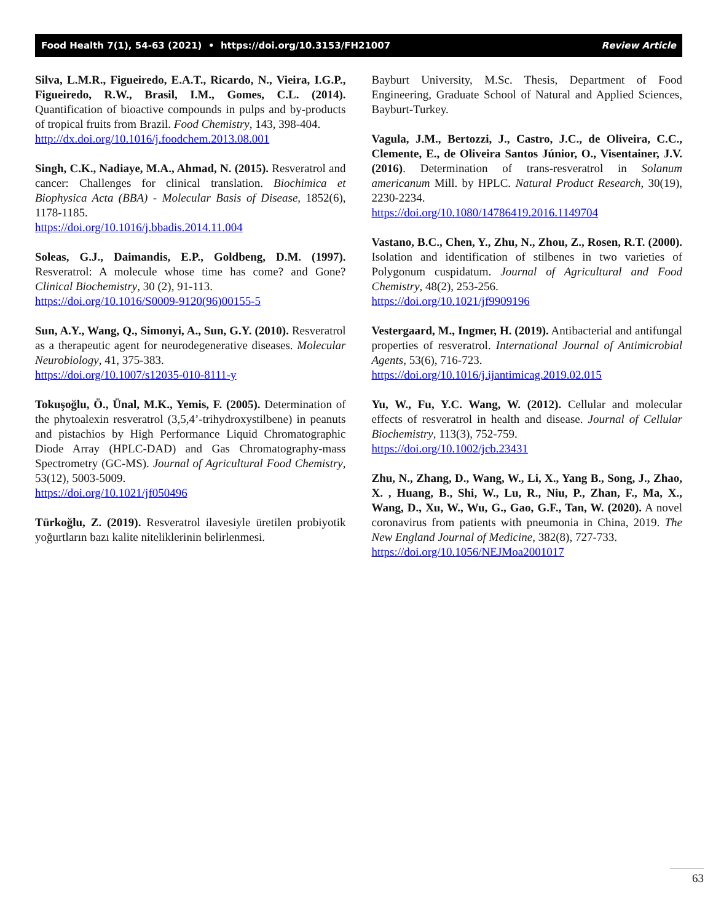Food Health 7(1), 54-63 (2021) • https://doi.org/10.3153/FH21007 Review Article
Silva, L.M.R., Figueiredo, E.A.T., Ricardo, N., Vieira, I.G.P., Figueiredo, R.W., Brasil, I.M., Gomes, C.L. (2014). Quantification of bioactive compounds in pulps and by-products of tropical fruits from Brazil. Food Chemistry, 143, 398-404.
http://dx.doi.org/10.1016/j.foodchem.2013.08.001
Singh, C.K., Nadiaye, M.A., Ahmad, N. (2015). Resveratrol and cancer: Challenges for clinical translation. Biochimica et Biophysica Acta (BBA) - Molecular Basis of Disease, 1852(6), 1178-1185.
https://doi.org/10.1016/j.bbadis.2014.11.004
Soleas, G.J., Daimandis, E.P., Goldbeng, D.M. (1997). Resveratrol: A molecule whose time has come? and Gone? Clinical Biochemistry, 30 (2), 91-113.
https://doi.org/10.1016/S0009-9120(96)00155-5
Sun, A.Y., Wang, Q., Simonyi, A., Sun, G.Y. (2010). Resveratrol as a therapeutic agent for neurodegenerative diseases. Molecular Neurobiology, 41, 375-383.
https://doi.org/10.1007/s12035-010-8111-y
Tokuşoğlu, Ö., Ünal, M.K., Yemis, F. (2005). Determination of the phytoalexin resveratrol (3,5,4’-trihydroxystilbene) in peanuts and pistachios by High Performance Liquid Chromatographic Diode Array (HPLC-DAD) and Gas Chromatography-mass Spectrometry (GC-MS). Journal of Agricultural Food Chemistry, 53(12), 5003-5009.
https://doi.org/10.1021/jf050496
Türkoğlu, Z. (2019). Resveratrol ilavesiyle üretilen probiyotik yoğurtların bazı kalite niteliklerinin belirlenmesi.
Bayburt University, M.Sc. Thesis, Department of Food Engineering, Graduate School of Natural and Applied Sciences, Bayburt-Turkey.
Vagula, J.M., Bertozzi, J., Castro, J.C., de Oliveira, C.C., Clemente, E., de Oliveira Santos Júnior, O., Visentainer, J.V. (2016). Determination of trans-resveratrol in Solanum americanum Mill. by HPLC. Natural Product Research, 30(19), 2230-2234.
https://doi.org/10.1080/14786419.2016.1149704
Vastano, B.C., Chen, Y., Zhu, N., Zhou, Z., Rosen, R.T. (2000). Isolation and identification of stilbenes in two varieties of Polygonum cuspidatum. Journal of Agricultural and Food Chemistry, 48(2), 253-256.
https://doi.org/10.1021/jf9909196
Vestergaard, M., Ingmer, H. (2019). Antibacterial and antifungal properties of resveratrol. International Journal of Antimicrobial Agents, 53(6), 716-723.
https://doi.org/10.1016/j.ijantimicag.2019.02.015
Yu, W., Fu, Y.C. Wang, W. (2012). Cellular and molecular effects of resveratrol in health and disease. Journal of Cellular Biochemistry, 113(3), 752-759.
https://doi.org/10.1002/jcb.23431
Zhu, N., Zhang, D., Wang, W., Li, X., Yang B., Song, J., Zhao, X. , Huang, B., Shi, W., Lu, R., Niu, P., Zhan, F., Ma, X., Wang, D., Xu, W., Wu, G., Gao, G.F., Tan, W. (2020). A novel coronavirus from patients with pneumonia in China, 2019. The New England Journal of Medicine, 382(8), 727-733.
https://doi.org/10.1056/NEJMoa2001017
63